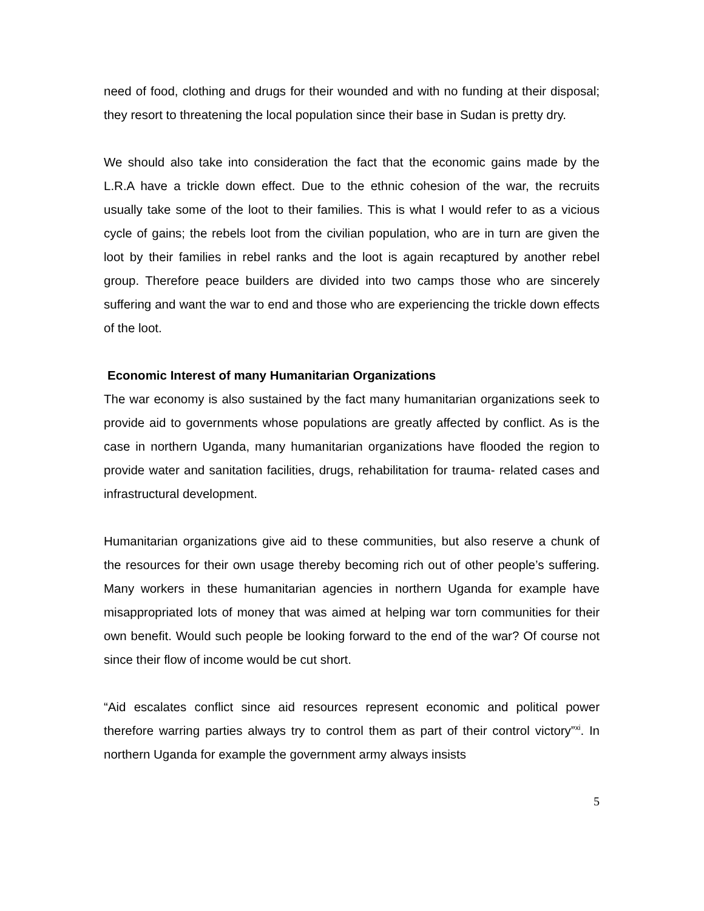need of food, clothing and drugs for their wounded and with no funding at their disposal; they resort to threatening the local population since their base in Sudan is pretty dry.
We should also take into consideration the fact that the economic gains made by the L.R.A have a trickle down effect. Due to the ethnic cohesion of the war, the recruits usually take some of the loot to their families. This is what I would refer to as a vicious cycle of gains; the rebels loot from the civilian population, who are in turn are given the loot by their families in rebel ranks and the loot is again recaptured by another rebel group. Therefore peace builders are divided into two camps those who are sincerely suffering and want the war to end and those who are experiencing the trickle down effects of the loot.
Economic Interest of many Humanitarian Organizations
The war economy is also sustained by the fact many humanitarian organizations seek to provide aid to governments whose populations are greatly affected by conflict. As is the case in northern Uganda, many humanitarian organizations have flooded the region to provide water and sanitation facilities, drugs, rehabilitation for trauma- related cases and infrastructural development.
Humanitarian organizations give aid to these communities, but also reserve a chunk of the resources for their own usage thereby becoming rich out of other people’s suffering. Many workers in these humanitarian agencies in northern Uganda for example have misappropriated lots of money that was aimed at helping war torn communities for their own benefit. Would such people be looking forward to the end of the war? Of course not since their flow of income would be cut short.
“Aid escalates conflict since aid resources represent economic and political power therefore warring parties always try to control them as part of their control victory”<sup>xi</sup>. In northern Uganda for example the government army always insists
5